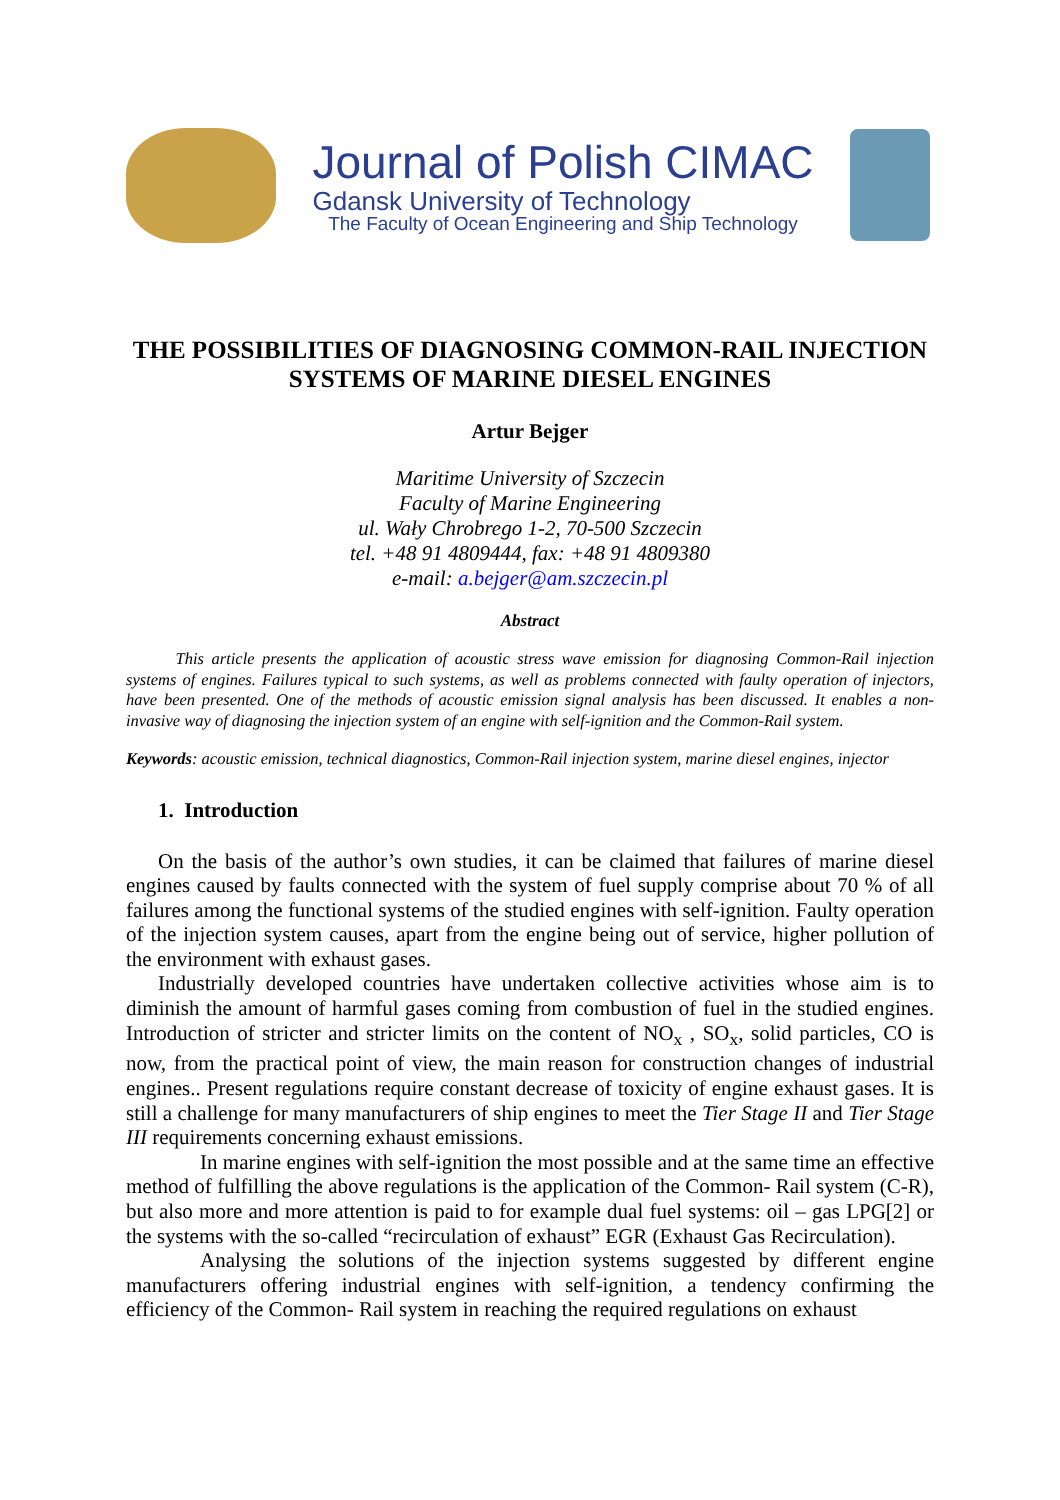Journal of Polish CIMAC
Gdansk University of Technology
The Faculty of Ocean Engineering and Ship Technology
THE POSSIBILITIES OF DIAGNOSING COMMON-RAIL INJECTION SYSTEMS OF MARINE DIESEL ENGINES
Artur Bejger
Maritime University of Szczecin
Faculty of Marine Engineering
ul. Wały Chrobrego 1-2, 70-500 Szczecin
tel. +48 91 4809444, fax: +48 91 4809380
e-mail: a.bejger@am.szczecin.pl
Abstract
   This article presents the application of acoustic stress wave emission for diagnosing Common-Rail injection systems of engines. Failures typical to such systems, as well as problems connected with faulty operation of injectors, have been presented. One of the methods of acoustic emission signal analysis has been discussed. It enables a non-invasive way of diagnosing the injection system of an engine with self-ignition and the Common-Rail system.
Keywords: acoustic emission, technical diagnostics, Common-Rail injection system, marine diesel engines, injector
1. Introduction
On the basis of the author’s own studies, it can be claimed that failures of marine diesel engines caused by faults connected with the system of fuel supply comprise about 70 % of all failures among the functional systems of the studied engines with self-ignition. Faulty operation of the injection system causes, apart from the engine being out of service, higher pollution of the environment with exhaust gases.
Industrially developed countries have undertaken collective activities whose aim is to diminish the amount of harmful gases coming from combustion of fuel in the studied engines. Introduction of stricter and stricter limits on the content of NO<sub>x</sub> , SO<sub>x</sub>, solid particles, CO is now, from the practical point of view, the main reason for construction changes of industrial engines.. Present regulations require constant decrease of toxicity of engine exhaust gases. It is still a challenge for many manufacturers of ship engines to meet the Tier Stage II and Tier Stage III requirements concerning exhaust emissions.
  In marine engines with self-ignition the most possible and at the same time an effective method of fulfilling the above regulations is the application of the Common- Rail system (C-R), but also more and more attention is paid to for example dual fuel systems: oil – gas LPG[2] or the systems with the so-called “recirculation of exhaust” EGR (Exhaust Gas Recirculation).
  Analysing the solutions of the injection systems suggested by different engine manufacturers offering industrial engines with self-ignition, a tendency confirming the efficiency of the Common- Rail system in reaching the required regulations on exhaust